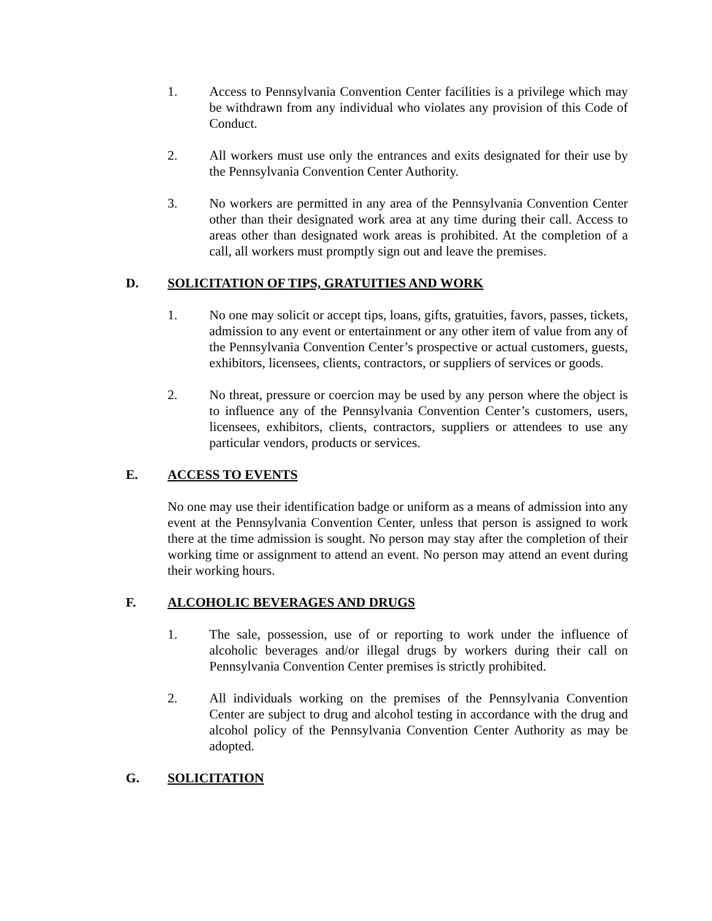1. Access to Pennsylvania Convention Center facilities is a privilege which may be withdrawn from any individual who violates any provision of this Code of Conduct.
2. All workers must use only the entrances and exits designated for their use by the Pennsylvania Convention Center Authority.
3. No workers are permitted in any area of the Pennsylvania Convention Center other than their designated work area at any time during their call. Access to areas other than designated work areas is prohibited. At the completion of a call, all workers must promptly sign out and leave the premises.
D. SOLICITATION OF TIPS, GRATUITIES AND WORK
1. No one may solicit or accept tips, loans, gifts, gratuities, favors, passes, tickets, admission to any event or entertainment or any other item of value from any of the Pennsylvania Convention Center’s prospective or actual customers, guests, exhibitors, licensees, clients, contractors, or suppliers of services or goods.
2. No threat, pressure or coercion may be used by any person where the object is to influence any of the Pennsylvania Convention Center’s customers, users, licensees, exhibitors, clients, contractors, suppliers or attendees to use any particular vendors, products or services.
E. ACCESS TO EVENTS
No one may use their identification badge or uniform as a means of admission into any event at the Pennsylvania Convention Center, unless that person is assigned to work there at the time admission is sought. No person may stay after the completion of their working time or assignment to attend an event. No person may attend an event during their working hours.
F. ALCOHOLIC BEVERAGES AND DRUGS
1. The sale, possession, use of or reporting to work under the influence of alcoholic beverages and/or illegal drugs by workers during their call on Pennsylvania Convention Center premises is strictly prohibited.
2. All individuals working on the premises of the Pennsylvania Convention Center are subject to drug and alcohol testing in accordance with the drug and alcohol policy of the Pennsylvania Convention Center Authority as may be adopted.
G. SOLICITATION